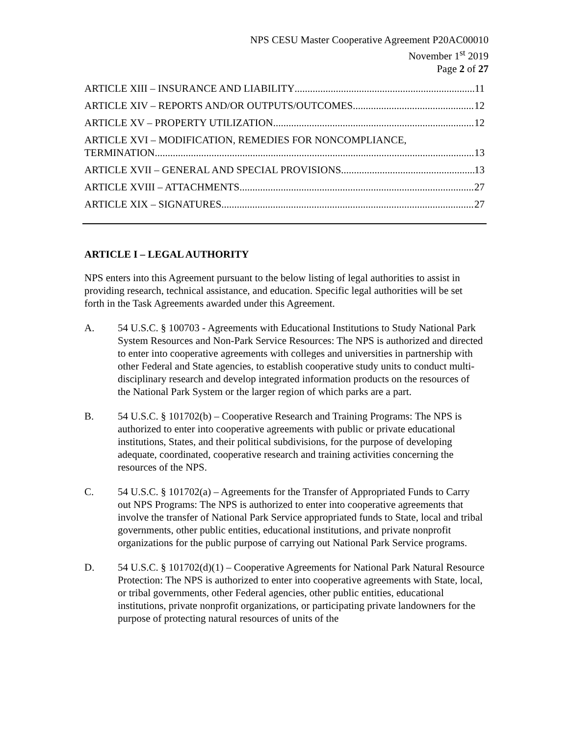NPS CESU Master Cooperative Agreement P20AC00010
November 1<sup>st</sup> 2019
Page 2 of 27
ARTICLE XIII – INSURANCE AND LIABILITY 11
ARTICLE XIV – REPORTS AND/OR OUTPUTS/OUTCOMES 12
ARTICLE XV – PROPERTY UTILIZATION 12
ARTICLE XVI – MODIFICATION, REMEDIES FOR NONCOMPLIANCE,
TERMINATION 13
ARTICLE XVII – GENERAL AND SPECIAL PROVISIONS 13
ARTICLE XVIII – ATTACHMENTS 27
ARTICLE XIX – SIGNATURES 27
ARTICLE I – LEGAL AUTHORITY
NPS enters into this Agreement pursuant to the below listing of legal authorities to assist in providing research, technical assistance, and education. Specific legal authorities will be set forth in the Task Agreements awarded under this Agreement.
A. 54 U.S.C. § 100703 - Agreements with Educational Institutions to Study National Park System Resources and Non-Park Service Resources: The NPS is authorized and directed to enter into cooperative agreements with colleges and universities in partnership with other Federal and State agencies, to establish cooperative study units to conduct multi-disciplinary research and develop integrated information products on the resources of the National Park System or the larger region of which parks are a part.
B. 54 U.S.C. § 101702(b) – Cooperative Research and Training Programs: The NPS is authorized to enter into cooperative agreements with public or private educational institutions, States, and their political subdivisions, for the purpose of developing adequate, coordinated, cooperative research and training activities concerning the resources of the NPS.
C. 54 U.S.C. § 101702(a) – Agreements for the Transfer of Appropriated Funds to Carry out NPS Programs: The NPS is authorized to enter into cooperative agreements that involve the transfer of National Park Service appropriated funds to State, local and tribal governments, other public entities, educational institutions, and private nonprofit organizations for the public purpose of carrying out National Park Service programs.
D. 54 U.S.C. § 101702(d)(1) – Cooperative Agreements for National Park Natural Resource Protection: The NPS is authorized to enter into cooperative agreements with State, local, or tribal governments, other Federal agencies, other public entities, educational institutions, private nonprofit organizations, or participating private landowners for the purpose of protecting natural resources of units of the